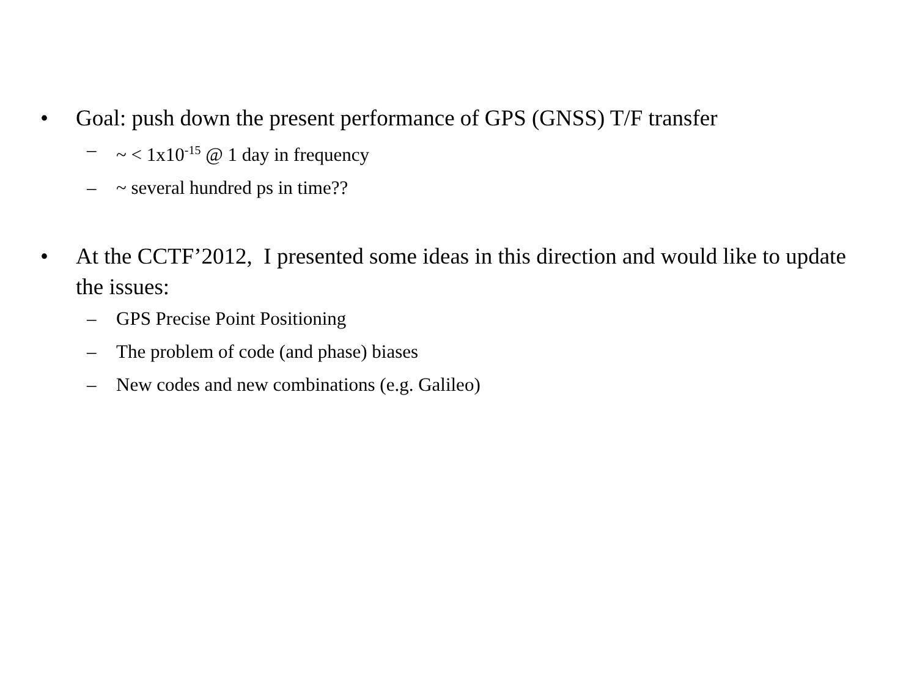• Goal: push down the present performance of GPS (GNSS) T/F transfer
– ~ < 1x10<sup>-15</sup> @ 1 day in frequency
– ~ several hundred ps in time??
• At the CCTF’2012, I presented some ideas in this direction and would like to update the issues:
– GPS Precise Point Positioning
– The problem of code (and phase) biases
– New codes and new combinations (e.g. Galileo)